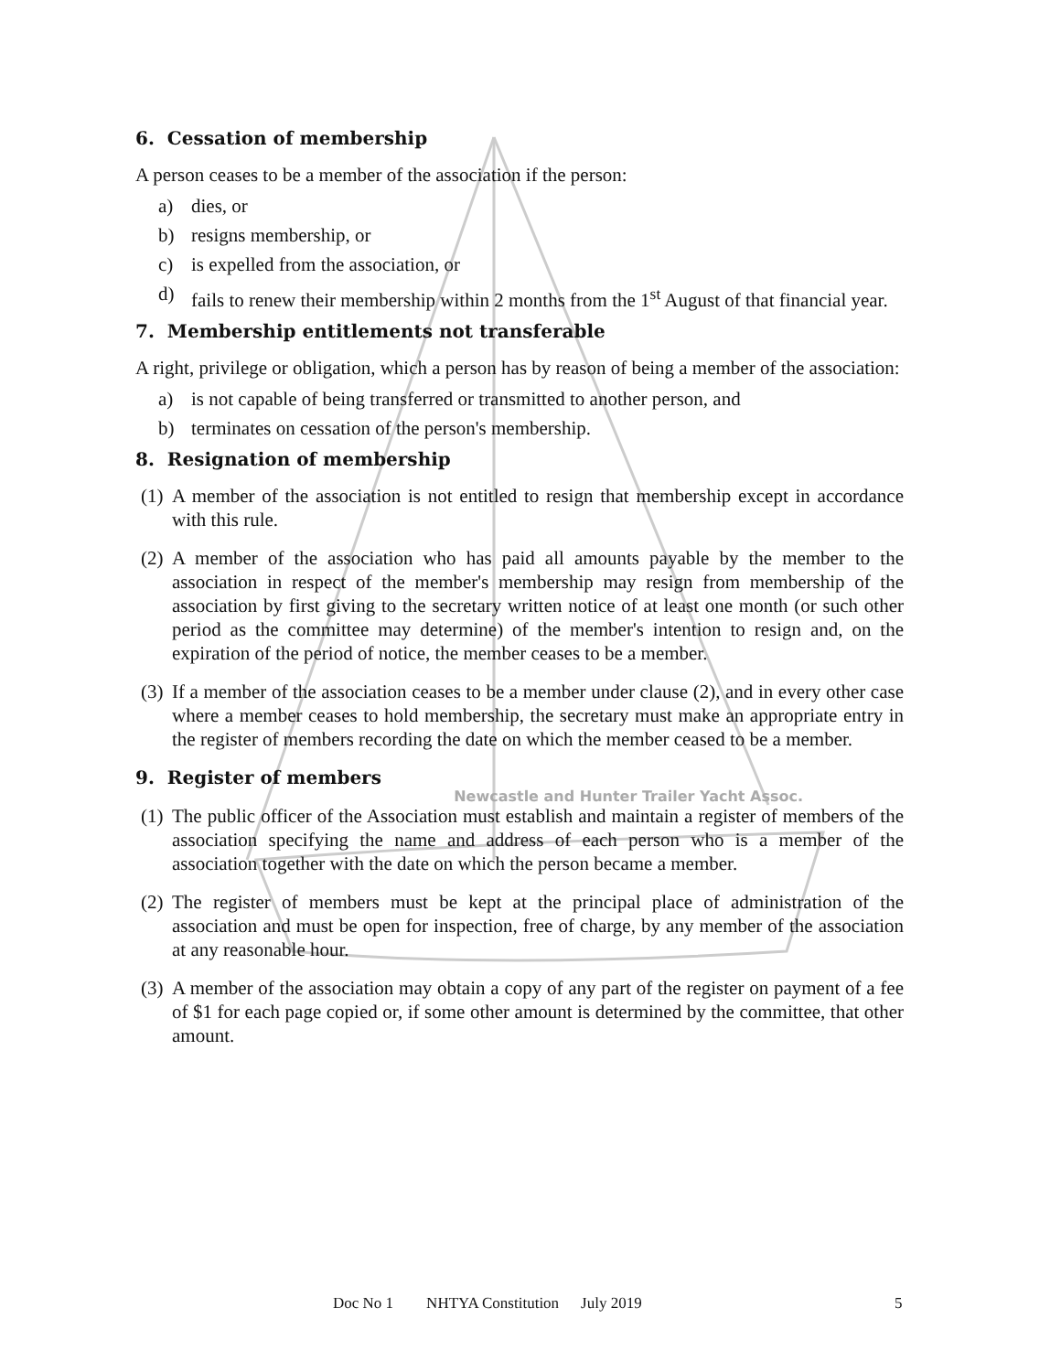6. Cessation of membership
A person ceases to be a member of the association if the person:
a) dies, or
b) resigns membership, or
c) is expelled from the association, or
d) fails to renew their membership within 2 months from the 1<sup>st</sup> August of that financial year.
7. Membership entitlements not transferable
A right, privilege or obligation, which a person has by reason of being a member of the association:
a) is not capable of being transferred or transmitted to another person, and
b) terminates on cessation of the person's membership.
8. Resignation of membership
(1)
A member of the association is not entitled to resign that membership except in accordance with this rule.
(2)
A member of the association who has paid all amounts payable by the member to the association in respect of the member's membership may resign from membership of the association by first giving to the secretary written notice of at least one month (or such other period as the committee may determine) of the member's intention to resign and, on the expiration of the period of notice, the member ceases to be a member.
(3)
If a member of the association ceases to be a member under clause (2), and in every other case where a member ceases to hold membership, the secretary must make an appropriate entry in the register of members recording the date on which the member ceased to be a member.
9. Register of members
Newcastle and Hunter Trailer Yacht Assoc.
(1)
The public officer of the Association must establish and maintain a register of members of the association specifying the name and address of each person who is a member of the association together with the date on which the person became a member.
(2)
The register of members must be kept at the principal place of administration of the association and must be open for inspection, free of charge, by any member of the association at any reasonable hour.
(3)
A member of the association may obtain a copy of any part of the register on payment of a fee of $1 for each page copied or, if some other amount is determined by the committee, that other amount.
Doc No 1 NHTYA Constitution July 2019 5